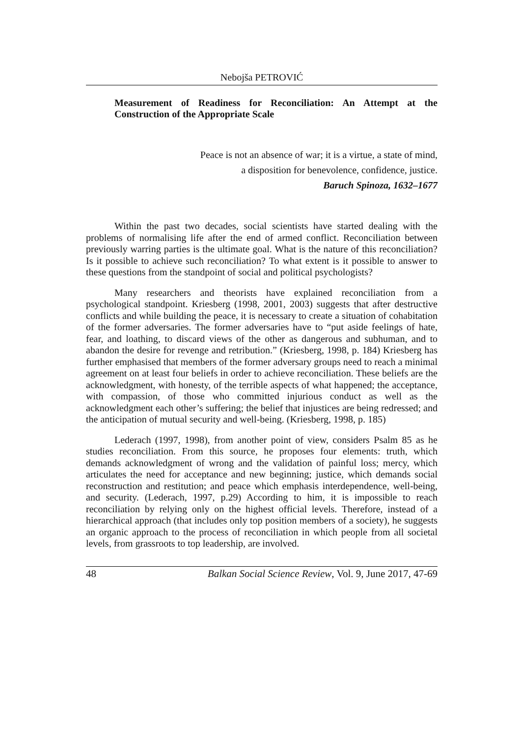Nebojša PETROVIĆ
Measurement of Readiness for Reconciliation: An Attempt at the Construction of the Appropriate Scale
Peace is not an absence of war; it is a virtue, a state of mind,
a disposition for benevolence, confidence, justice.
Baruch Spinoza, 1632–1677
Within the past two decades, social scientists have started dealing with the problems of normalising life after the end of armed conflict. Reconciliation between previously warring parties is the ultimate goal. What is the nature of this reconciliation? Is it possible to achieve such reconciliation? To what extent is it possible to answer to these questions from the standpoint of social and political psychologists?
Many researchers and theorists have explained reconciliation from a psychological standpoint. Kriesberg (1998, 2001, 2003) suggests that after destructive conflicts and while building the peace, it is necessary to create a situation of cohabitation of the former adversaries. The former adversaries have to “put aside feelings of hate, fear, and loathing, to discard views of the other as dangerous and subhuman, and to abandon the desire for revenge and retribution.” (Kriesberg, 1998, p. 184) Kriesberg has further emphasised that members of the former adversary groups need to reach a minimal agreement on at least four beliefs in order to achieve reconciliation. These beliefs are the acknowledgment, with honesty, of the terrible aspects of what happened; the acceptance, with compassion, of those who committed injurious conduct as well as the acknowledgment each other’s suffering; the belief that injustices are being redressed; and the anticipation of mutual security and well-being. (Kriesberg, 1998, p. 185)
Lederach (1997, 1998), from another point of view, considers Psalm 85 as he studies reconciliation. From this source, he proposes four elements: truth, which demands acknowledgment of wrong and the validation of painful loss; mercy, which articulates the need for acceptance and new beginning; justice, which demands social reconstruction and restitution; and peace which emphasis interdependence, well-being, and security. (Lederach, 1997, p.29) According to him, it is impossible to reach reconciliation by relying only on the highest official levels. Therefore, instead of a hierarchical approach (that includes only top position members of a society), he suggests an organic approach to the process of reconciliation in which people from all societal levels, from grassroots to top leadership, are involved.
48 Balkan Social Science Review, Vol. 9, June 2017, 47-69